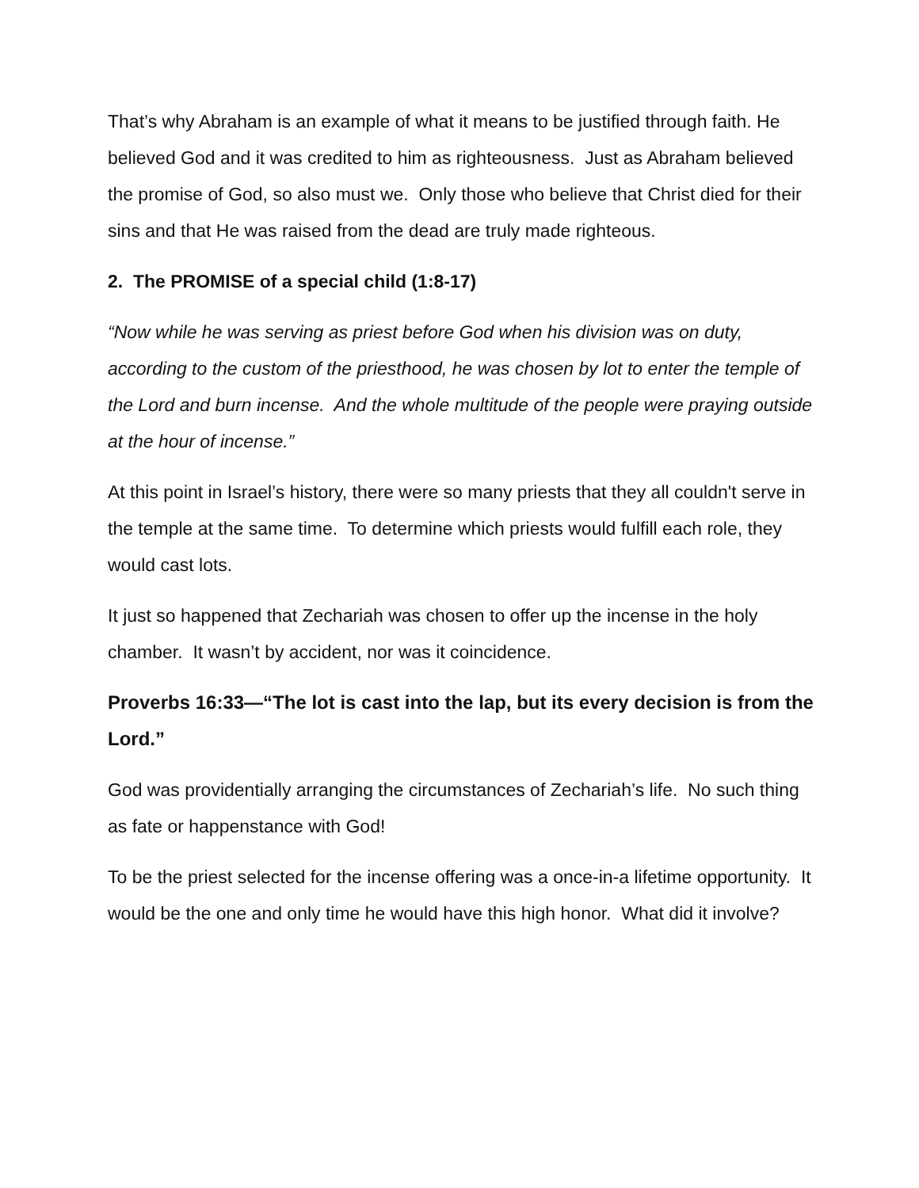That’s why Abraham is an example of what it means to be justified through faith. He believed God and it was credited to him as righteousness. Just as Abraham believed the promise of God, so also must we. Only those who believe that Christ died for their sins and that He was raised from the dead are truly made righteous.
2. The PROMISE of a special child (1:8-17)
“Now while he was serving as priest before God when his division was on duty, according to the custom of the priesthood, he was chosen by lot to enter the temple of the Lord and burn incense. And the whole multitude of the people were praying outside at the hour of incense.”
At this point in Israel’s history, there were so many priests that they all couldn't serve in the temple at the same time. To determine which priests would fulfill each role, they would cast lots.
It just so happened that Zechariah was chosen to offer up the incense in the holy chamber. It wasn’t by accident, nor was it coincidence.
Proverbs 16:33—“The lot is cast into the lap, but its every decision is from the Lord.”
God was providentially arranging the circumstances of Zechariah’s life. No such thing as fate or happenstance with God!
To be the priest selected for the incense offering was a once-in-a lifetime opportunity. It would be the one and only time he would have this high honor. What did it involve?